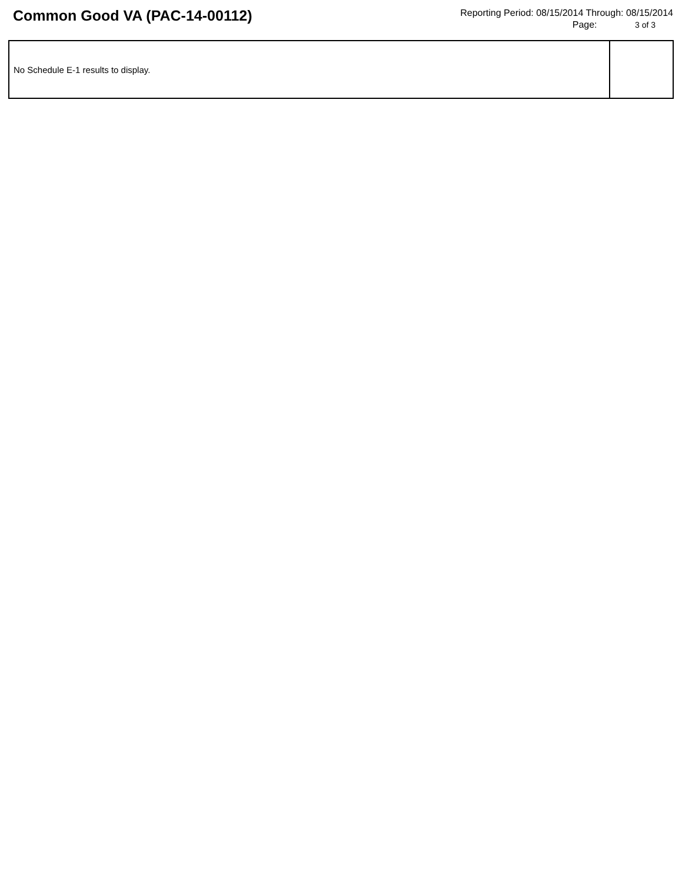Common Good VA (PAC-14-00112)
Reporting Period: 08/15/2014 Through: 08/15/2014
Page: 3 of 3
| No Schedule E-1 results to display. | |